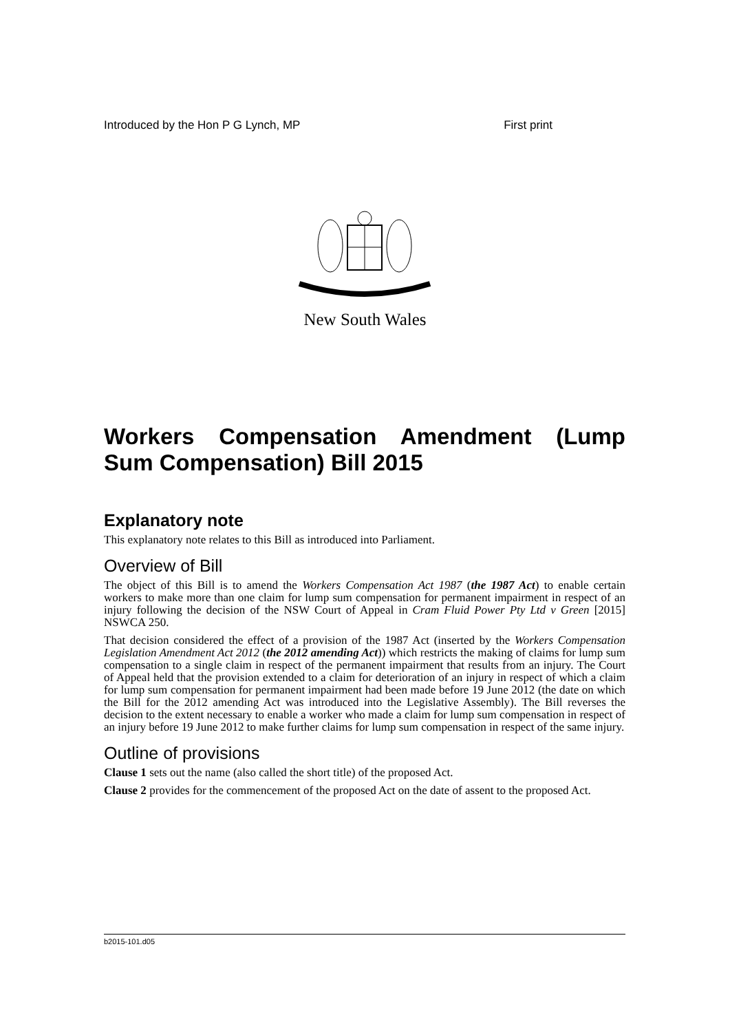Introduced by the Hon P G Lynch, MP First print
New South Wales
Workers Compensation Amendment (Lump Sum Compensation) Bill 2015
Explanatory note
This explanatory note relates to this Bill as introduced into Parliament.
Overview of Bill
The object of this Bill is to amend the Workers Compensation Act 1987 (the 1987 Act) to enable certain workers to make more than one claim for lump sum compensation for permanent impairment in respect of an injury following the decision of the NSW Court of Appeal in Cram Fluid Power Pty Ltd v Green [2015] NSWCA 250.
That decision considered the effect of a provision of the 1987 Act (inserted by the Workers Compensation Legislation Amendment Act 2012 (the 2012 amending Act)) which restricts the making of claims for lump sum compensation to a single claim in respect of the permanent impairment that results from an injury. The Court of Appeal held that the provision extended to a claim for deterioration of an injury in respect of which a claim for lump sum compensation for permanent impairment had been made before 19 June 2012 (the date on which the Bill for the 2012 amending Act was introduced into the Legislative Assembly). The Bill reverses the decision to the extent necessary to enable a worker who made a claim for lump sum compensation in respect of an injury before 19 June 2012 to make further claims for lump sum compensation in respect of the same injury.
Outline of provisions
Clause 1 sets out the name (also called the short title) of the proposed Act.
Clause 2 provides for the commencement of the proposed Act on the date of assent to the proposed Act.
b2015-101.d05